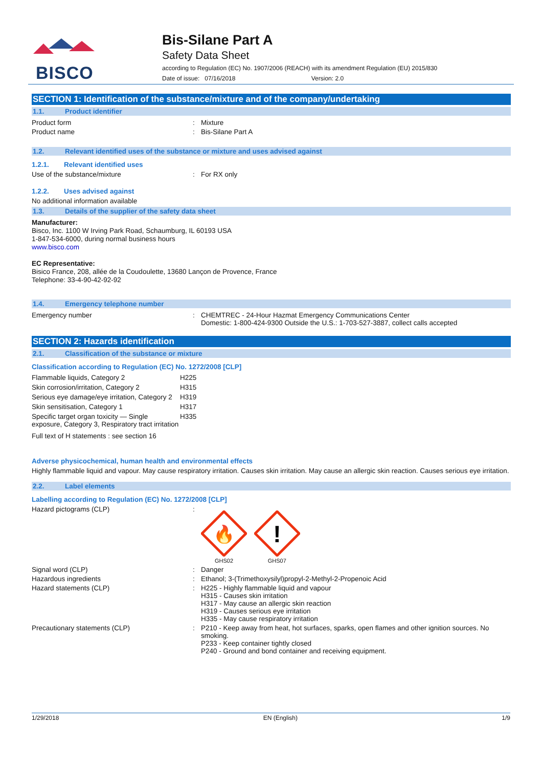BISCO
Bis-Silane Part A
Safety Data Sheet
according to Regulation (EC) No. 1907/2006 (REACH) with its amendment Regulation (EU) 2015/830
Date of issue: 07/16/2018 Version: 2.0
SECTION 1: Identification of the substance/mixture and of the company/undertaking
1.1. Product identifier
Product form : Mixture
Product name : Bis-Silane Part A
1.2. Relevant identified uses of the substance or mixture and uses advised against
1.2.1. Relevant identified uses
Use of the substance/mixture : For RX only
1.2.2. Uses advised against
No additional information available
1.3. Details of the supplier of the safety data sheet
Manufacturer:
Bisco, Inc. 1100 W Irving Park Road, Schaumburg, IL 60193 USA
1-847-534-6000, during normal business hours
www.bisco.com
EC Representative:
Bisico France, 208, allée de la Coudoulette, 13680 Lançon de Provence, France
Telephone: 33-4-90-42-92-92
1.4. Emergency telephone number
Emergency number : CHEMTREC - 24-Hour Hazmat Emergency Communications Center
Domestic: 1-800-424-9300 Outside the U.S.: 1-703-527-3887, collect calls accepted
SECTION 2: Hazards identification
2.1. Classification of the substance or mixture
Classification according to Regulation (EC) No. 1272/2008 [CLP]
| Flammable liquids, Category 2 | H225 |
| Skin corrosion/irritation, Category 2 | H315 |
| Serious eye damage/eye irritation, Category 2 | H319 |
| Skin sensitisation, Category 1 | H317 |
| Specific target organ toxicity — Single exposure, Category 3, Respiratory tract irritation | H335 |
Full text of H statements : see section 16
Adverse physicochemical, human health and environmental effects
Highly flammable liquid and vapour. May cause respiratory irritation. Causes skin irritation. May cause an allergic skin reaction. Causes serious eye irritation.
2.2. Label elements
Labelling according to Regulation (EC) No. 1272/2008 [CLP]
Hazard pictograms (CLP) :
🔥
GHS02
!
GHS07
Signal word (CLP) : Danger
Hazardous ingredients : Ethanol; 3-(Trimethoxysilyl)propyl-2-Methyl-2-Propenoic Acid
Hazard statements (CLP) : H225 - Highly flammable liquid and vapour
H315 - Causes skin irritation
H317 - May cause an allergic skin reaction
H319 - Causes serious eye irritation
H335 - May cause respiratory irritation
Precautionary statements (CLP) : P210 - Keep away from heat, hot surfaces, sparks, open flames and other ignition sources. No smoking.
P233 - Keep container tightly closed
P240 - Ground and bond container and receiving equipment.
1/29/2018 EN (English) 1/9